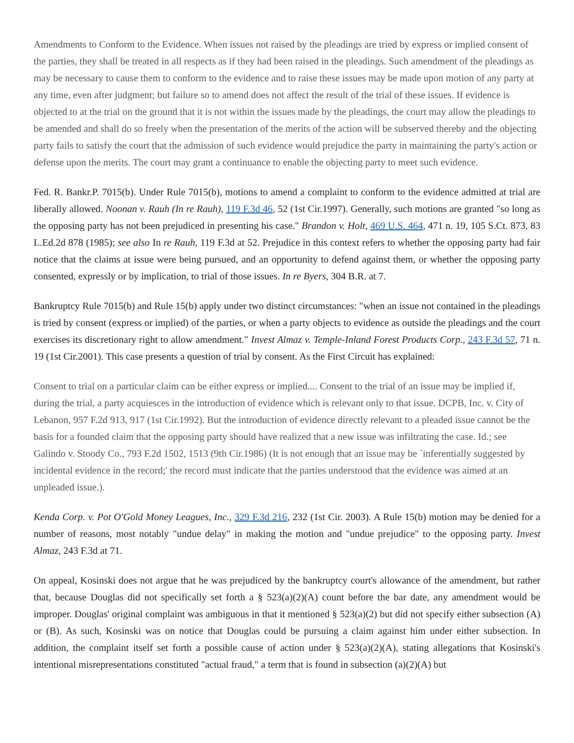Amendments to Conform to the Evidence. When issues not raised by the pleadings are tried by express or implied consent of the parties, they shall be treated in all respects as if they had been raised in the pleadings. Such amendment of the pleadings as may be necessary to cause them to conform to the evidence and to raise these issues may be made upon motion of any party at any time, even after judgment; but failure so to amend does not affect the result of the trial of these issues. If evidence is objected to at the trial on the ground that it is not within the issues made by the pleadings, the court may allow the pleadings to be amended and shall do so freely when the presentation of the merits of the action will be subserved thereby and the objecting party fails to satisfy the court that the admission of such evidence would prejudice the party in maintaining the party's action or defense upon the merits. The court may grant a continuance to enable the objecting party to meet such evidence.
Fed. R. Bankr.P. 7015(b). Under Rule 7015(b), motions to amend a complaint to conform to the evidence admitted at trial are liberally allowed. Noonan v. Rauh (In re Rauh), 119 F.3d 46, 52 (1st Cir.1997). Generally, such motions are granted "so long as the opposing party has not been prejudiced in presenting his case." Brandon v. Holt, 469 U.S. 464, 471 n. 19, 105 S.Ct. 873, 83 L.Ed.2d 878 (1985); see also In re Rauh, 119 F.3d at 52. Prejudice in this context refers to whether the opposing party had fair notice that the claims at issue were being pursued, and an opportunity to defend against them, or whether the opposing party consented, expressly or by implication, to trial of those issues. In re Byers, 304 B.R. at 7.
Bankruptcy Rule 7015(b) and Rule 15(b) apply under two distinct circumstances: "when an issue not contained in the pleadings is tried by consent (express or implied) of the parties, or when a party objects to evidence as outside the pleadings and the court exercises its discretionary right to allow amendment." Invest Almaz v. Temple-Inland Forest Products Corp., 243 F.3d 57, 71 n. 19 (1st Cir.2001). This case presents a question of trial by consent. As the First Circuit has explained:
Consent to trial on a particular claim can be either express or implied.... Consent to the trial of an issue may be implied if, during the trial, a party acquiesces in the introduction of evidence which is relevant only to that issue. DCPB, Inc. v. City of Lebanon, 957 F.2d 913, 917 (1st Cir.1992). But the introduction of evidence directly relevant to a pleaded issue cannot be the basis for a founded claim that the opposing party should have realized that a new issue was infiltrating the case. Id.; see Galindo v. Stoody Co., 793 F.2d 1502, 1513 (9th Cir.1986) (It is not enough that an issue may be `inferentially suggested by incidental evidence in the record;' the record must indicate that the parties understood that the evidence was aimed at an unpleaded issue.).
Kenda Corp. v. Pot O'Gold Money Leagues, Inc., 329 F.3d 216, 232 (1st Cir. 2003). A Rule 15(b) motion may be denied for a number of reasons, most notably "undue delay" in making the motion and "undue prejudice" to the opposing party. Invest Almaz, 243 F.3d at 71.
On appeal, Kosinski does not argue that he was prejudiced by the bankruptcy court's allowance of the amendment, but rather that, because Douglas did not specifically set forth a § 523(a)(2)(A) count before the bar date, any amendment would be improper. Douglas' original complaint was ambiguous in that it mentioned § 523(a)(2) but did not specify either subsection (A) or (B). As such, Kosinski was on notice that Douglas could be pursuing a claim against him under either subsection. In addition, the complaint itself set forth a possible cause of action under § 523(a)(2)(A), stating allegations that Kosinski's intentional misrepresentations constituted "actual fraud," a term that is found in subsection (a)(2)(A) but